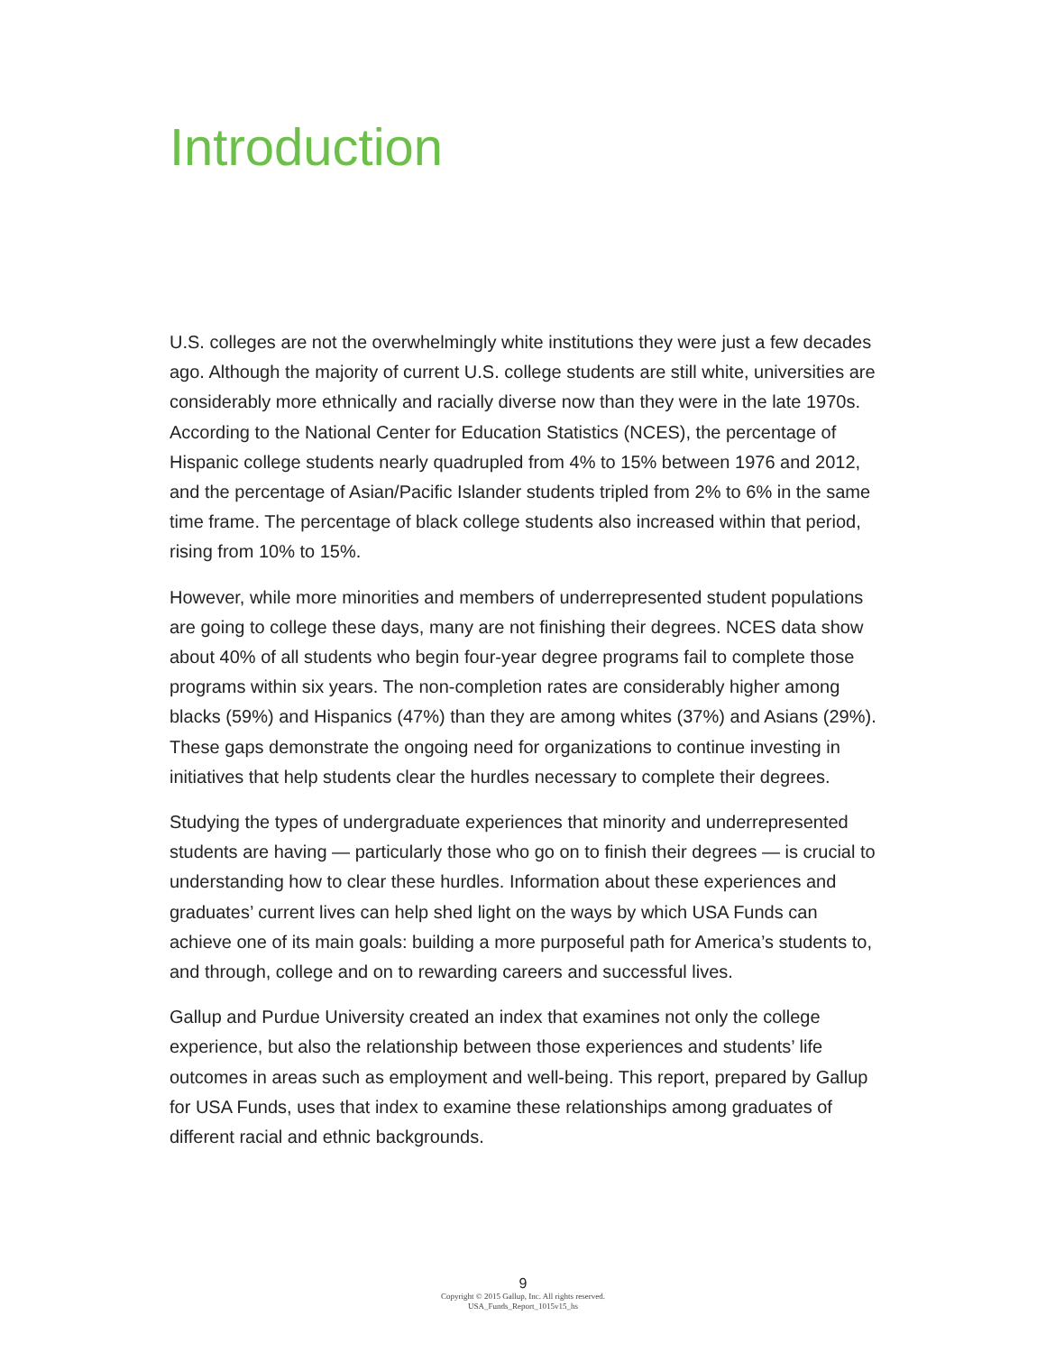Introduction
U.S. colleges are not the overwhelmingly white institutions they were just a few decades ago. Although the majority of current U.S. college students are still white, universities are considerably more ethnically and racially diverse now than they were in the late 1970s. According to the National Center for Education Statistics (NCES), the percentage of Hispanic college students nearly quadrupled from 4% to 15% between 1976 and 2012, and the percentage of Asian/Pacific Islander students tripled from 2% to 6% in the same time frame. The percentage of black college students also increased within that period, rising from 10% to 15%.
However, while more minorities and members of underrepresented student populations are going to college these days, many are not finishing their degrees. NCES data show about 40% of all students who begin four-year degree programs fail to complete those programs within six years. The non-completion rates are considerably higher among blacks (59%) and Hispanics (47%) than they are among whites (37%) and Asians (29%). These gaps demonstrate the ongoing need for organizations to continue investing in initiatives that help students clear the hurdles necessary to complete their degrees.
Studying the types of undergraduate experiences that minority and underrepresented students are having — particularly those who go on to finish their degrees — is crucial to understanding how to clear these hurdles. Information about these experiences and graduates’ current lives can help shed light on the ways by which USA Funds can achieve one of its main goals: building a more purposeful path for America’s students to, and through, college and on to rewarding careers and successful lives.
Gallup and Purdue University created an index that examines not only the college experience, but also the relationship between those experiences and students’ life outcomes in areas such as employment and well-being. This report, prepared by Gallup for USA Funds, uses that index to examine these relationships among graduates of different racial and ethnic backgrounds.
9
Copyright © 2015 Gallup, Inc. All rights reserved.
USA_Funds_Report_1015v15_hs